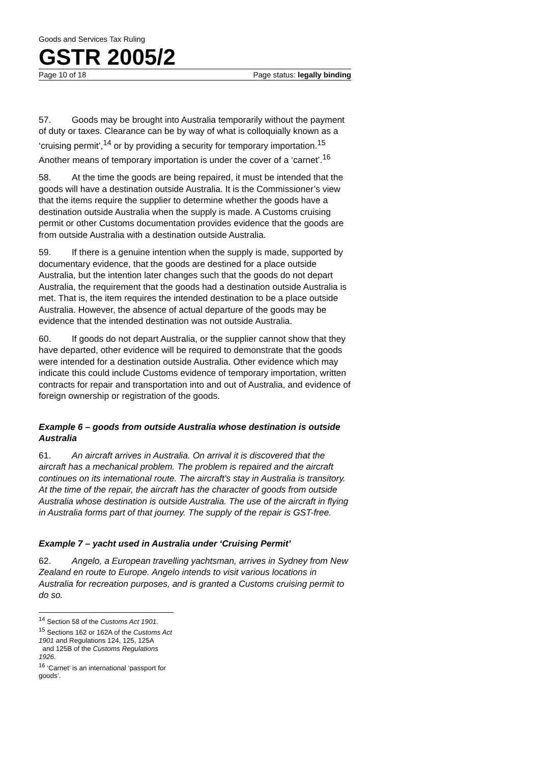Goods and Services Tax Ruling
GSTR 2005/2
Page 10 of 18 Page status: legally binding
57. Goods may be brought into Australia temporarily without the payment of duty or taxes. Clearance can be by way of what is colloquially known as a ‘cruising permit’,<sup>14</sup> or by providing a security for temporary importation.<sup>15</sup> Another means of temporary importation is under the cover of a ‘carnet’.<sup>16</sup>
58. At the time the goods are being repaired, it must be intended that the goods will have a destination outside Australia. It is the Commissioner’s view that the items require the supplier to determine whether the goods have a destination outside Australia when the supply is made. A Customs cruising permit or other Customs documentation provides evidence that the goods are from outside Australia with a destination outside Australia.
59. If there is a genuine intention when the supply is made, supported by documentary evidence, that the goods are destined for a place outside Australia, but the intention later changes such that the goods do not depart Australia, the requirement that the goods had a destination outside Australia is met. That is, the item requires the intended destination to be a place outside Australia. However, the absence of actual departure of the goods may be evidence that the intended destination was not outside Australia.
60. If goods do not depart Australia, or the supplier cannot show that they have departed, other evidence will be required to demonstrate that the goods were intended for a destination outside Australia. Other evidence which may indicate this could include Customs evidence of temporary importation, written contracts for repair and transportation into and out of Australia, and evidence of foreign ownership or registration of the goods.
Example 6 – goods from outside Australia whose destination is outside Australia
61. An aircraft arrives in Australia. On arrival it is discovered that the aircraft has a mechanical problem. The problem is repaired and the aircraft continues on its international route. The aircraft’s stay in Australia is transitory. At the time of the repair, the aircraft has the character of goods from outside Australia whose destination is outside Australia. The use of the aircraft in flying in Australia forms part of that journey. The supply of the repair is GST-free.
Example 7 – yacht used in Australia under ‘Cruising Permit’
62. Angelo, a European travelling yachtsman, arrives in Sydney from New Zealand en route to Europe. Angelo intends to visit various locations in Australia for recreation purposes, and is granted a Customs cruising permit to do so.
<sup>14</sup> Section 58 of the Customs Act 1901.
<sup>15</sup> Sections 162 or 162A of the Customs Act 1901 and Regulations 124, 125, 125A
and 125B of the Customs Regulations 1926.
<sup>16</sup> ‘Carnet’ is an international ‘passport for goods’.